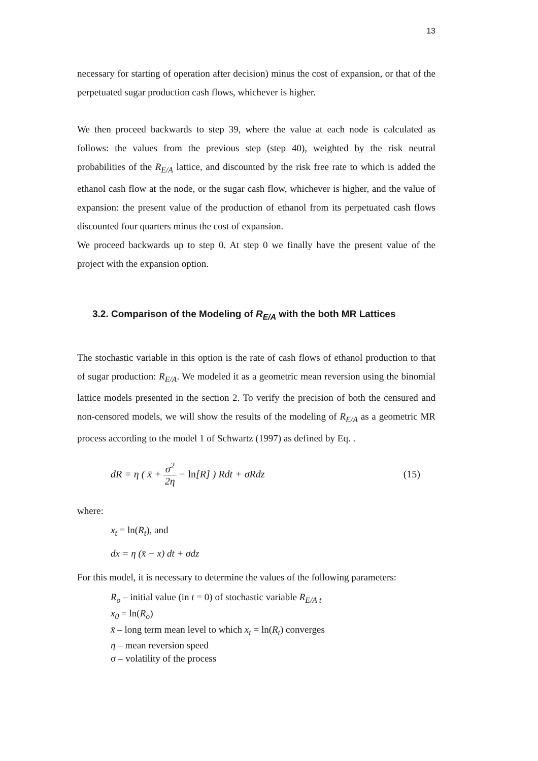13
necessary for starting of operation after decision) minus the cost of expansion, or that of the perpetuated sugar production cash flows, whichever is higher.
We then proceed backwards to step 39, where the value at each node is calculated as follows: the values from the previous step (step 40), weighted by the risk neutral probabilities of the R<sub>E/A</sub> lattice, and discounted by the risk free rate to which is added the ethanol cash flow at the node, or the sugar cash flow, whichever is higher, and the value of expansion: the present value of the production of ethanol from its perpetuated cash flows discounted four quarters minus the cost of expansion.
We proceed backwards up to step 0. At step 0 we finally have the present value of the project with the expansion option.
3.2. Comparison of the Modeling of R<sub>E/A</sub> with the both MR Lattices
The stochastic variable in this option is the rate of cash flows of ethanol production to that of sugar production: R<sub>E/A</sub>. We modeled it as a geometric mean reversion using the binomial lattice models presented in the section 2. To verify the precision of both the censured and non-censored models, we will show the results of the modeling of R<sub>E/A</sub> as a geometric MR process according to the model 1 of Schwartz (1997) as defined by Eq. .
dR = η ( x̄ + σ<sup>2</sup> 2η − ln[R] ) Rdt + σRdz (15)
where:
x<sub>t</sub> = ln(R<sub>t</sub>), and
dx = η (x̄ − x) dt + σdz
For this model, it is necessary to determine the values of the following parameters:
R<sub>o</sub> – initial value (in t = 0) of stochastic variable R<sub>E/A t</sub>
x<sub>0</sub> = ln(R<sub>o</sub>)
x̄ – long term mean level to which x<sub>t</sub> = ln(R<sub>t</sub>) converges
η – mean reversion speed
σ – volatility of the process